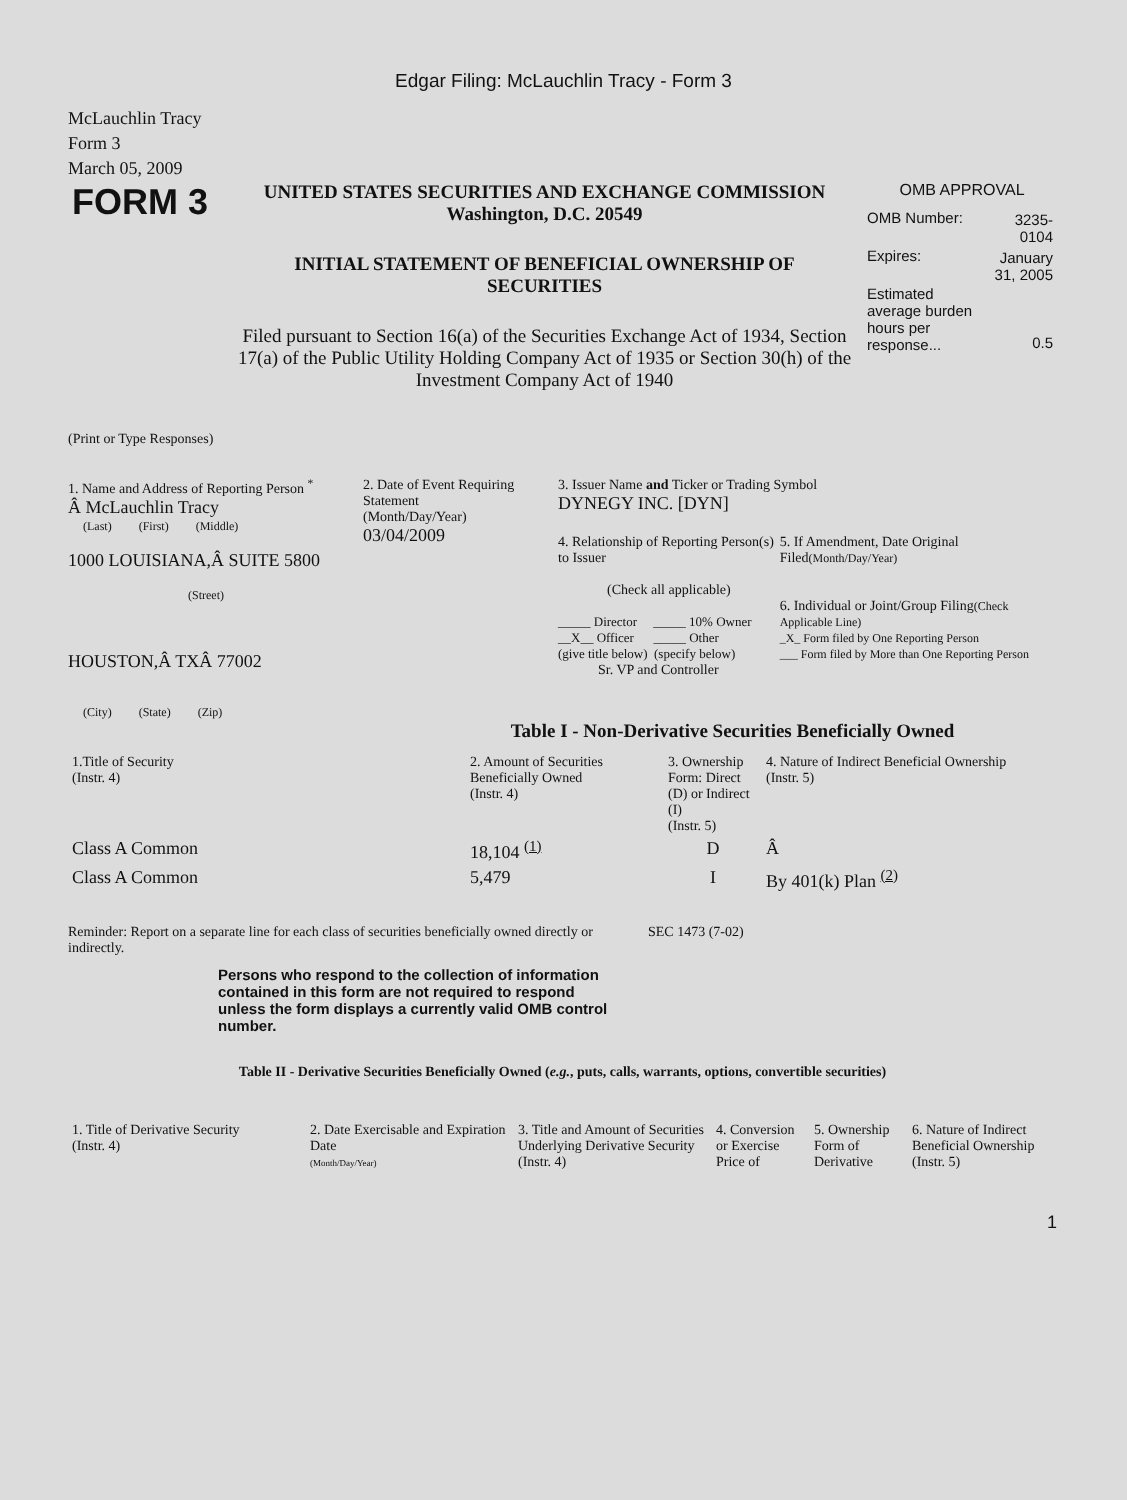Edgar Filing: McLauchlin Tracy - Form 3
McLauchlin Tracy
Form 3
March 05, 2009
FORM 3
UNITED STATES SECURITIES AND EXCHANGE COMMISSION
Washington, D.C. 20549
INITIAL STATEMENT OF BENEFICIAL OWNERSHIP OF SECURITIES
Filed pursuant to Section 16(a) of the Securities Exchange Act of 1934, Section 17(a) of the Public Utility Holding Company Act of 1935 or Section 30(h) of the Investment Company Act of 1940
OMB APPROVAL
| OMB Number: | 3235-0104 |
| Expires: | January 31, 2005 |
| Estimated average burden hours per response... | 0.5 |
(Print or Type Responses)
1. Name and Address of Reporting Person <sup>*</sup>
Â McLauchlin Tracy
(Last) (First) (Middle)
1000 LOUISIANA,Â SUITE 5800
(Street)
HOUSTON,Â TXÂ 77002
(City) (State) (Zip)
2. Date of Event Requiring Statement
(Month/Day/Year)
03/04/2009
3. Issuer Name and Ticker or Trading Symbol
DYNEGY INC. [DYN]
4. Relationship of Reporting Person(s) to Issuer
(Check all applicable)
_____ Director _____ 10% Owner
__X__ Officer _____ Other
(give title below) (specify below)
Sr. VP and Controller
5. If Amendment, Date Original Filed(Month/Day/Year)
6. Individual or Joint/Group Filing(Check Applicable Line)
_X_ Form filed by One Reporting Person
___ Form filed by More than One Reporting Person
Table I - Non-Derivative Securities Beneficially Owned
| 1.Title of Security (Instr. 4) | 2. Amount of Securities Beneficially Owned (Instr. 4) | 3. Ownership Form: Direct (D) or Indirect (I) (Instr. 5) | 4. Nature of Indirect Beneficial Ownership (Instr. 5) |
| --- | --- | --- | --- |
| Class A Common | 18,104 <sup>(1)</sup> | D | Â |
| Class A Common | 5,479 | I | By 401(k) Plan <sup>(2)</sup> |
Reminder: Report on a separate line for each class of securities beneficially owned directly or indirectly.
SEC 1473 (7-02)
Persons who respond to the collection of information contained in this form are not required to respond unless the form displays a currently valid OMB control number.
Table II - Derivative Securities Beneficially Owned (e.g., puts, calls, warrants, options, convertible securities)
| 1. Title of Derivative Security (Instr. 4) | 2. Date Exercisable and Expiration Date (Month/Day/Year) | 3. Title and Amount of Securities Underlying Derivative Security (Instr. 4) | 4. Conversion or Exercise Price of | 5. Ownership Form of Derivative | 6. Nature of Indirect Beneficial Ownership (Instr. 5) |
| --- | --- | --- | --- | --- | --- |
1